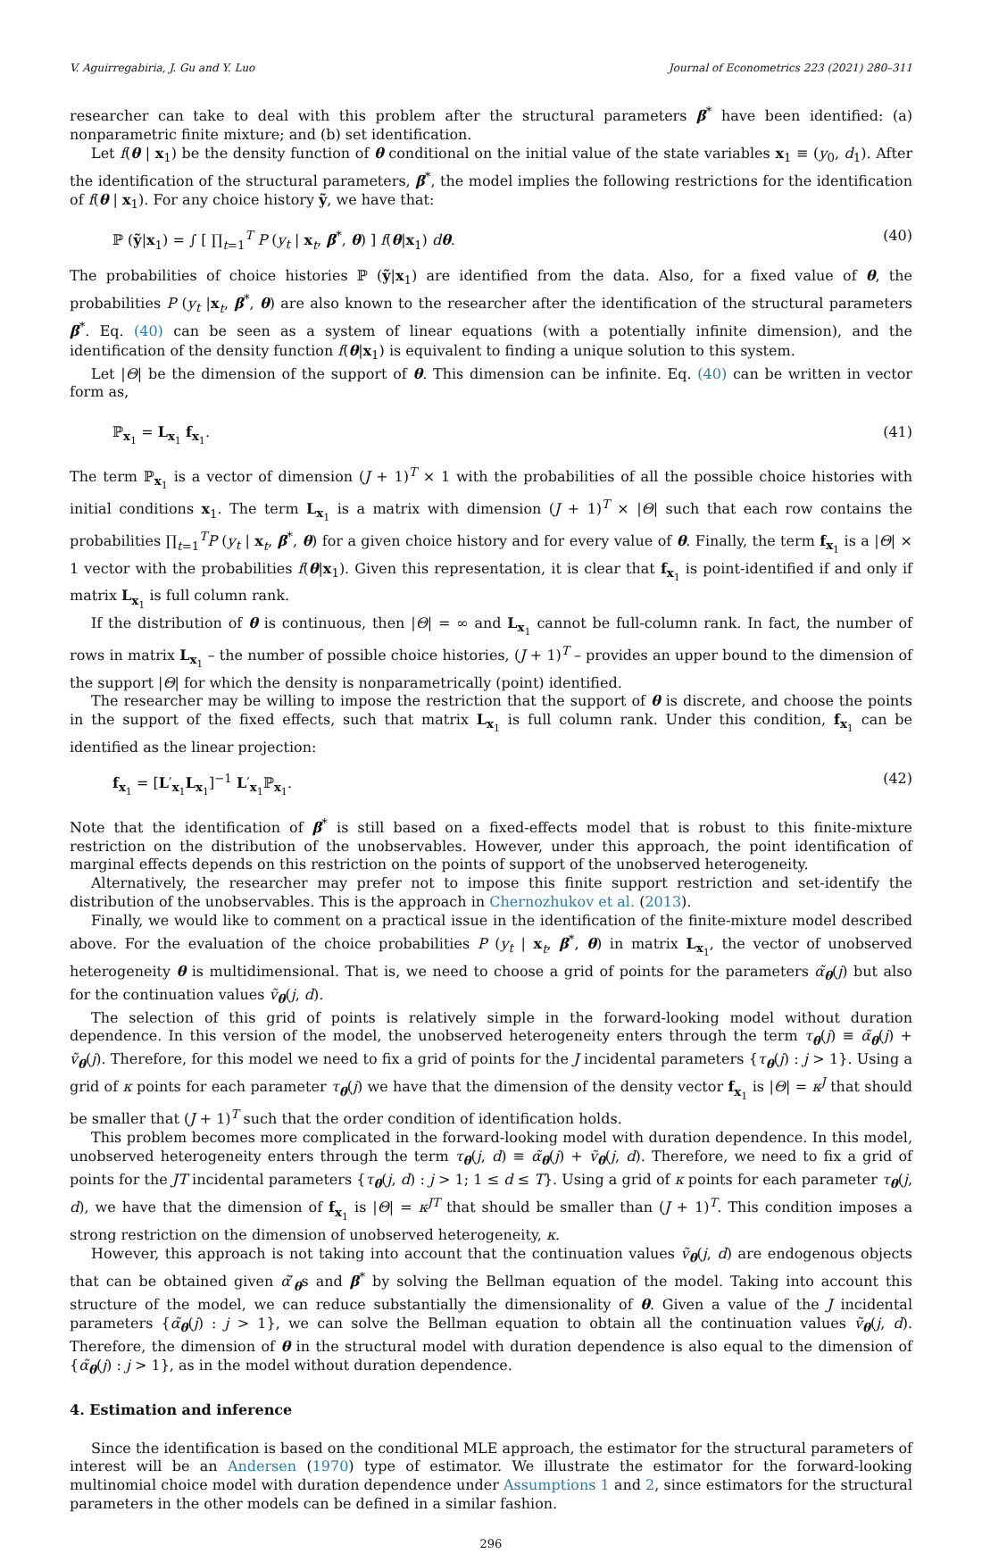V. Aguirregabiria, J. Gu and Y. Luo Journal of Econometrics 223 (2021) 280–311
researcher can take to deal with this problem after the structural parameters β<sup>*</sup> have been identified: (a) nonparametric finite mixture; and (b) set identification.
Let f(θ | x<sub>1</sub>) be the density function of θ conditional on the initial value of the state variables x<sub>1</sub> ≡ (y<sub>0</sub>, d<sub>1</sub>). After the identification of the structural parameters, β<sup>*</sup>, the model implies the following restrictions for the identification of f(θ | x<sub>1</sub>). For any choice history ỹ, we have that:
ℙ (ỹ|x<sub>1</sub>) = ∫ [ ∏<sub>t=1</sub><sup>T</sup> P (y<sub>t</sub> | x<sub>t</sub>, β<sup>*</sup>, θ) ] f(θ|x<sub>1</sub>) dθ. (40)
The probabilities of choice histories ℙ (ỹ|x<sub>1</sub>) are identified from the data. Also, for a fixed value of θ, the probabilities P (y<sub>t</sub> |x<sub>t</sub>, β<sup>*</sup>, θ) are also known to the researcher after the identification of the structural parameters β<sup>*</sup>. Eq. (40) can be seen as a system of linear equations (with a potentially infinite dimension), and the identification of the density function f(θ|x<sub>1</sub>) is equivalent to finding a unique solution to this system.
Let |Θ| be the dimension of the support of θ. This dimension can be infinite. Eq. (40) can be written in vector form as,
ℙ<sub>x<sub>1</sub></sub> = L<sub>x<sub>1</sub></sub> f<sub>x<sub>1</sub></sub>. (41)
The term ℙ<sub>x<sub>1</sub></sub> is a vector of dimension (J + 1)<sup>T</sup> × 1 with the probabilities of all the possible choice histories with initial conditions x<sub>1</sub>. The term L<sub>x<sub>1</sub></sub> is a matrix with dimension (J + 1)<sup>T</sup> × |Θ| such that each row contains the probabilities ∏<sub>t=1</sub><sup>T</sup>P (y<sub>t</sub> | x<sub>t</sub>, β<sup>*</sup>, θ) for a given choice history and for every value of θ. Finally, the term f<sub>x<sub>1</sub></sub> is a |Θ| × 1 vector with the probabilities f(θ|x<sub>1</sub>). Given this representation, it is clear that f<sub>x<sub>1</sub></sub> is point-identified if and only if matrix L<sub>x<sub>1</sub></sub> is full column rank.
If the distribution of θ is continuous, then |Θ| = ∞ and L<sub>x<sub>1</sub></sub> cannot be full-column rank. In fact, the number of rows in matrix L<sub>x<sub>1</sub></sub> – the number of possible choice histories, (J + 1)<sup>T</sup> – provides an upper bound to the dimension of the support |Θ| for which the density is nonparametrically (point) identified.
The researcher may be willing to impose the restriction that the support of θ is discrete, and choose the points in the support of the fixed effects, such that matrix L<sub>x<sub>1</sub></sub> is full column rank. Under this condition, f<sub>x<sub>1</sub></sub> can be identified as the linear projection:
f<sub>x<sub>1</sub></sub> = [L′<sub>x<sub>1</sub></sub>L<sub>x<sub>1</sub></sub>]<sup>−1</sup> L′<sub>x<sub>1</sub></sub>ℙ<sub>x<sub>1</sub></sub>. (42)
Note that the identification of β<sup>*</sup> is still based on a fixed-effects model that is robust to this finite-mixture restriction on the distribution of the unobservables. However, under this approach, the point identification of marginal effects depends on this restriction on the points of support of the unobserved heterogeneity.
Alternatively, the researcher may prefer not to impose this finite support restriction and set-identify the distribution of the unobservables. This is the approach in Chernozhukov et al. (2013).
Finally, we would like to comment on a practical issue in the identification of the finite-mixture model described above. For the evaluation of the choice probabilities P (y<sub>t</sub> | x<sub>t</sub>, β<sup>*</sup>, θ) in matrix L<sub>x<sub>1</sub></sub>, the vector of unobserved heterogeneity θ is multidimensional. That is, we need to choose a grid of points for the parameters α̃<sub>θ</sub>(j) but also for the continuation values ṽ<sub>θ</sub>(j, d).
The selection of this grid of points is relatively simple in the forward-looking model without duration dependence. In this version of the model, the unobserved heterogeneity enters through the term τ<sub>θ</sub>(j) ≡ α̃<sub>θ</sub>(j) + ṽ<sub>θ</sub>(j). Therefore, for this model we need to fix a grid of points for the J incidental parameters {τ<sub>θ</sub>(j) : j > 1}. Using a grid of κ points for each parameter τ<sub>θ</sub>(j) we have that the dimension of the density vector f<sub>x<sub>1</sub></sub> is |Θ| = κ<sup>J</sup> that should be smaller that (J + 1)<sup>T</sup> such that the order condition of identification holds.
This problem becomes more complicated in the forward-looking model with duration dependence. In this model, unobserved heterogeneity enters through the term τ<sub>θ</sub>(j, d) ≡ α̃<sub>θ</sub>(j) + ṽ<sub>θ</sub>(j, d). Therefore, we need to fix a grid of points for the JT incidental parameters {τ<sub>θ</sub>(j, d) : j > 1; 1 ≤ d ≤ T}. Using a grid of κ points for each parameter τ<sub>θ</sub>(j, d), we have that the dimension of f<sub>x<sub>1</sub></sub> is |Θ| = κ<sup>JT</sup> that should be smaller than (J + 1)<sup>T</sup>. This condition imposes a strong restriction on the dimension of unobserved heterogeneity, κ.
However, this approach is not taking into account that the continuation values ṽ<sub>θ</sub>(j, d) are endogenous objects that can be obtained given α̃′<sub>θ</sub>s and β<sup>*</sup> by solving the Bellman equation of the model. Taking into account this structure of the model, we can reduce substantially the dimensionality of θ. Given a value of the J incidental parameters {α̃<sub>θ</sub>(j) : j > 1}, we can solve the Bellman equation to obtain all the continuation values ṽ<sub>θ</sub>(j, d). Therefore, the dimension of θ in the structural model with duration dependence is also equal to the dimension of {α̃<sub>θ</sub>(j) : j > 1}, as in the model without duration dependence.
4. Estimation and inference
Since the identification is based on the conditional MLE approach, the estimator for the structural parameters of interest will be an Andersen (1970) type of estimator. We illustrate the estimator for the forward-looking multinomial choice model with duration dependence under Assumptions 1 and 2, since estimators for the structural parameters in the other models can be defined in a similar fashion.
296